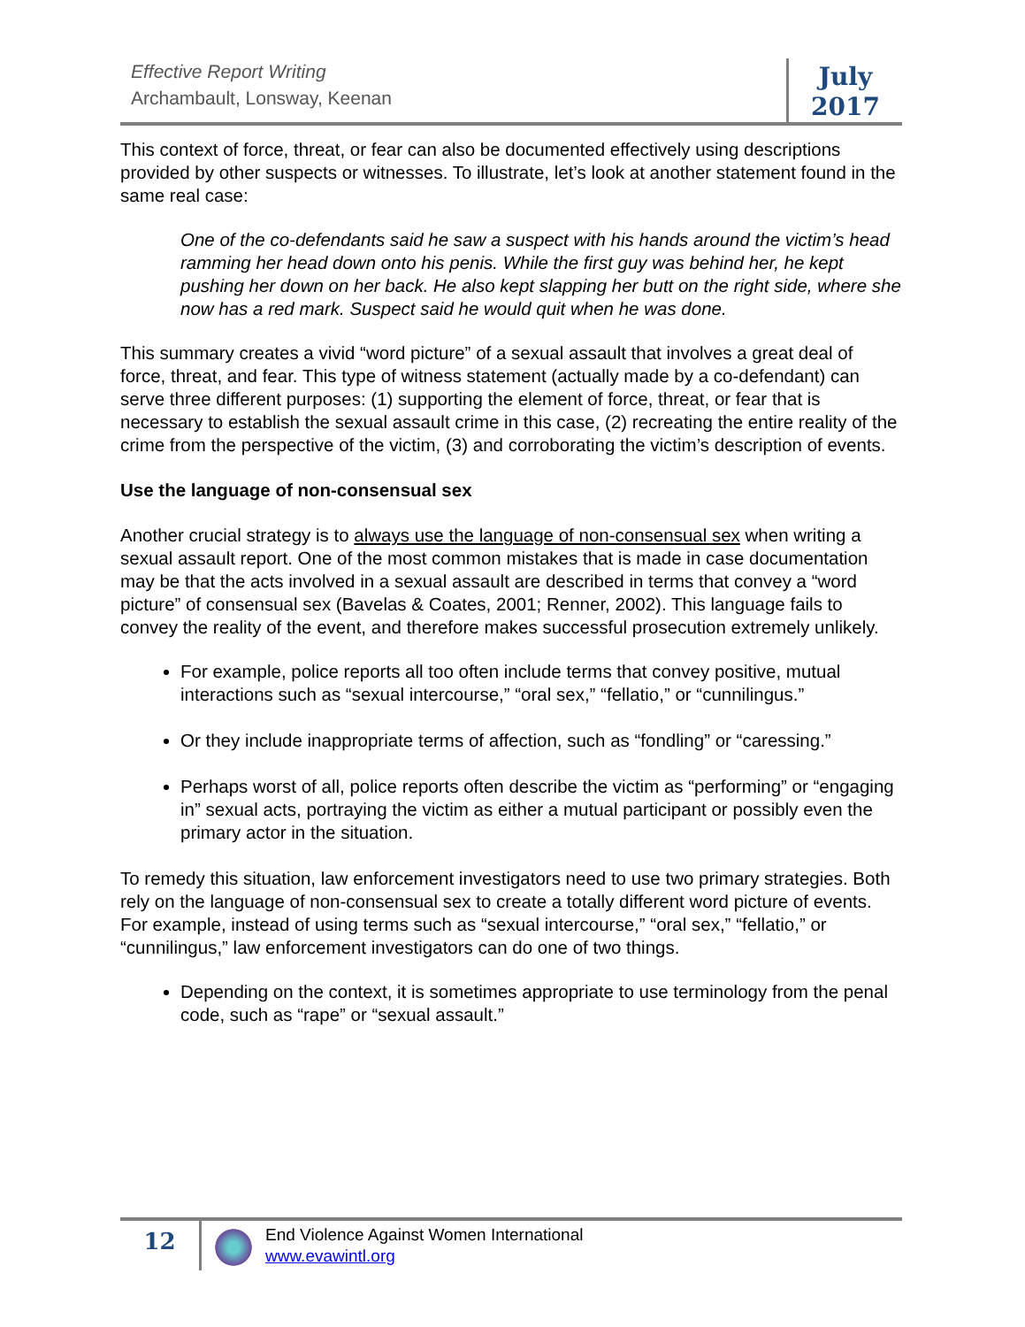Effective Report Writing
Archambault, Lonsway, Keenan
July
2017
This context of force, threat, or fear can also be documented effectively using descriptions provided by other suspects or witnesses. To illustrate, let’s look at another statement found in the same real case:
One of the co-defendants said he saw a suspect with his hands around the victim’s head ramming her head down onto his penis. While the first guy was behind her, he kept pushing her down on her back. He also kept slapping her butt on the right side, where she now has a red mark. Suspect said he would quit when he was done.
This summary creates a vivid “word picture” of a sexual assault that involves a great deal of force, threat, and fear. This type of witness statement (actually made by a co-defendant) can serve three different purposes: (1) supporting the element of force, threat, or fear that is necessary to establish the sexual assault crime in this case, (2) recreating the entire reality of the crime from the perspective of the victim, (3) and corroborating the victim’s description of events.
Use the language of non-consensual sex
Another crucial strategy is to always use the language of non-consensual sex when writing a sexual assault report. One of the most common mistakes that is made in case documentation may be that the acts involved in a sexual assault are described in terms that convey a “word picture” of consensual sex (Bavelas & Coates, 2001; Renner, 2002). This language fails to convey the reality of the event, and therefore makes successful prosecution extremely unlikely.
For example, police reports all too often include terms that convey positive, mutual interactions such as “sexual intercourse,” “oral sex,” “fellatio,” or “cunnilingus.”
Or they include inappropriate terms of affection, such as “fondling” or “caressing.”
Perhaps worst of all, police reports often describe the victim as “performing” or “engaging in” sexual acts, portraying the victim as either a mutual participant or possibly even the primary actor in the situation.
To remedy this situation, law enforcement investigators need to use two primary strategies. Both rely on the language of non-consensual sex to create a totally different word picture of events. For example, instead of using terms such as “sexual intercourse,” “oral sex,” “fellatio,” or “cunnilingus,” law enforcement investigators can do one of two things.
Depending on the context, it is sometimes appropriate to use terminology from the penal code, such as “rape” or “sexual assault.”
12
End Violence Against Women International
www.evawintl.org